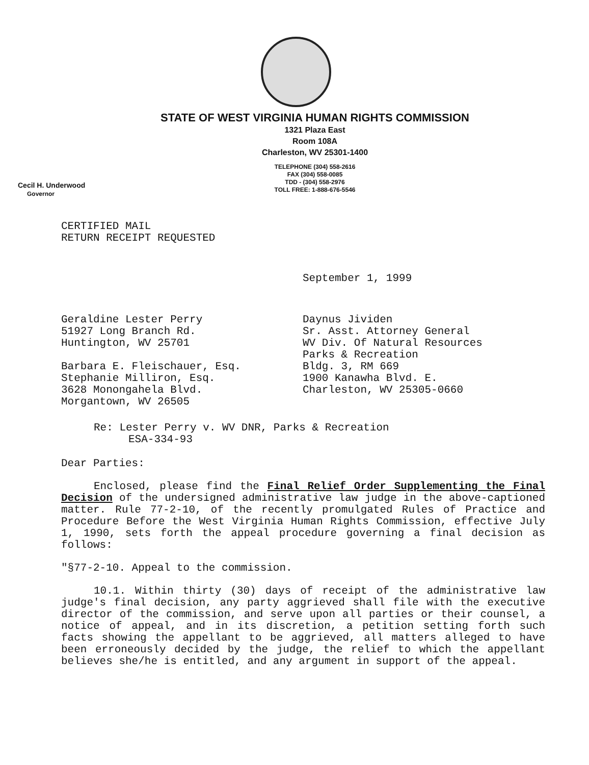STATE OF WEST VIRGINIA HUMAN RIGHTS COMMISSION
1321 Plaza East
Room 108A
Charleston, WV 25301-1400
TELEPHONE (304) 558-2616
FAX (304) 558-0085
TDD - (304) 558-2976
TOLL FREE: 1-888-676-5546
Cecil H. Underwood
Governor
CERTIFIED MAIL
RETURN RECEIPT REQUESTED
September 1, 1999
Geraldine Lester Perry
51927 Long Branch Rd.
Huntington, WV 25701
Barbara E. Fleischauer, Esq.
Stephanie Milliron, Esq.
3628 Monongahela Blvd.
Morgantown, WV 26505
Daynus Jividen
Sr. Asst. Attorney General
WV Div. Of Natural Resources
Parks & Recreation
Bldg. 3, RM 669
1900 Kanawha Blvd. E.
Charleston, WV 25305-0660
Re: Lester Perry v. WV DNR, Parks & Recreation
ESA-334-93
Dear Parties:
Enclosed, please find the Final Relief Order Supplementing the Final Decision of the undersigned administrative law judge in the above-captioned matter. Rule 77-2-10, of the recently promulgated Rules of Practice and Procedure Before the West Virginia Human Rights Commission, effective July 1, 1990, sets forth the appeal procedure governing a final decision as follows:
"§77-2-10. Appeal to the commission.
10.1. Within thirty (30) days of receipt of the administrative law judge's final decision, any party aggrieved shall file with the executive director of the commission, and serve upon all parties or their counsel, a notice of appeal, and in its discretion, a petition setting forth such facts showing the appellant to be aggrieved, all matters alleged to have been erroneously decided by the judge, the relief to which the appellant believes she/he is entitled, and any argument in support of the appeal.